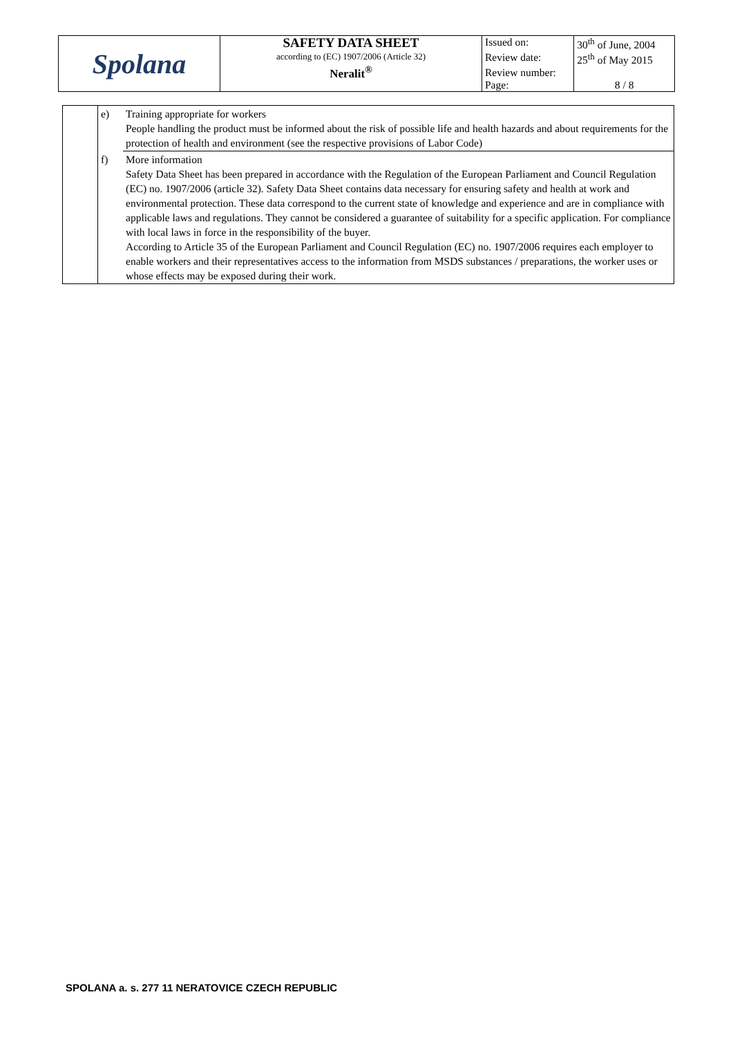| Spolana | SAFETY DATA SHEET according to (EC) 1907/2006 (Article 32) Neralit<sup>®</sup> | Issued on: | 30<sup>th</sup> of June, 2004 |
| | | Review date: | 25<sup>th</sup> of May 2015 |
| | | Review number: | |
| | | Page: | 8 / 8 |
| | e) | Training appropriate for workers People handling the product must be informed about the risk of possible life and health hazards and about requirements for the protection of health and environment (see the respective provisions of Labor Code) |
| | f) | More information Safety Data Sheet has been prepared in accordance with the Regulation of the European Parliament and Council Regulation (EC) no. 1907/2006 (article 32). Safety Data Sheet contains data necessary for ensuring safety and health at work and environmental protection. These data correspond to the current state of knowledge and experience and are in compliance with applicable laws and regulations. They cannot be considered a guarantee of suitability for a specific application. For compliance with local laws in force in the responsibility of the buyer. According to Article 35 of the European Parliament and Council Regulation (EC) no. 1907/2006 requires each employer to enable workers and their representatives access to the information from MSDS substances / preparations, the worker uses or whose effects may be exposed during their work. |
SPOLANA a. s. 277 11 NERATOVICE CZECH REPUBLIC